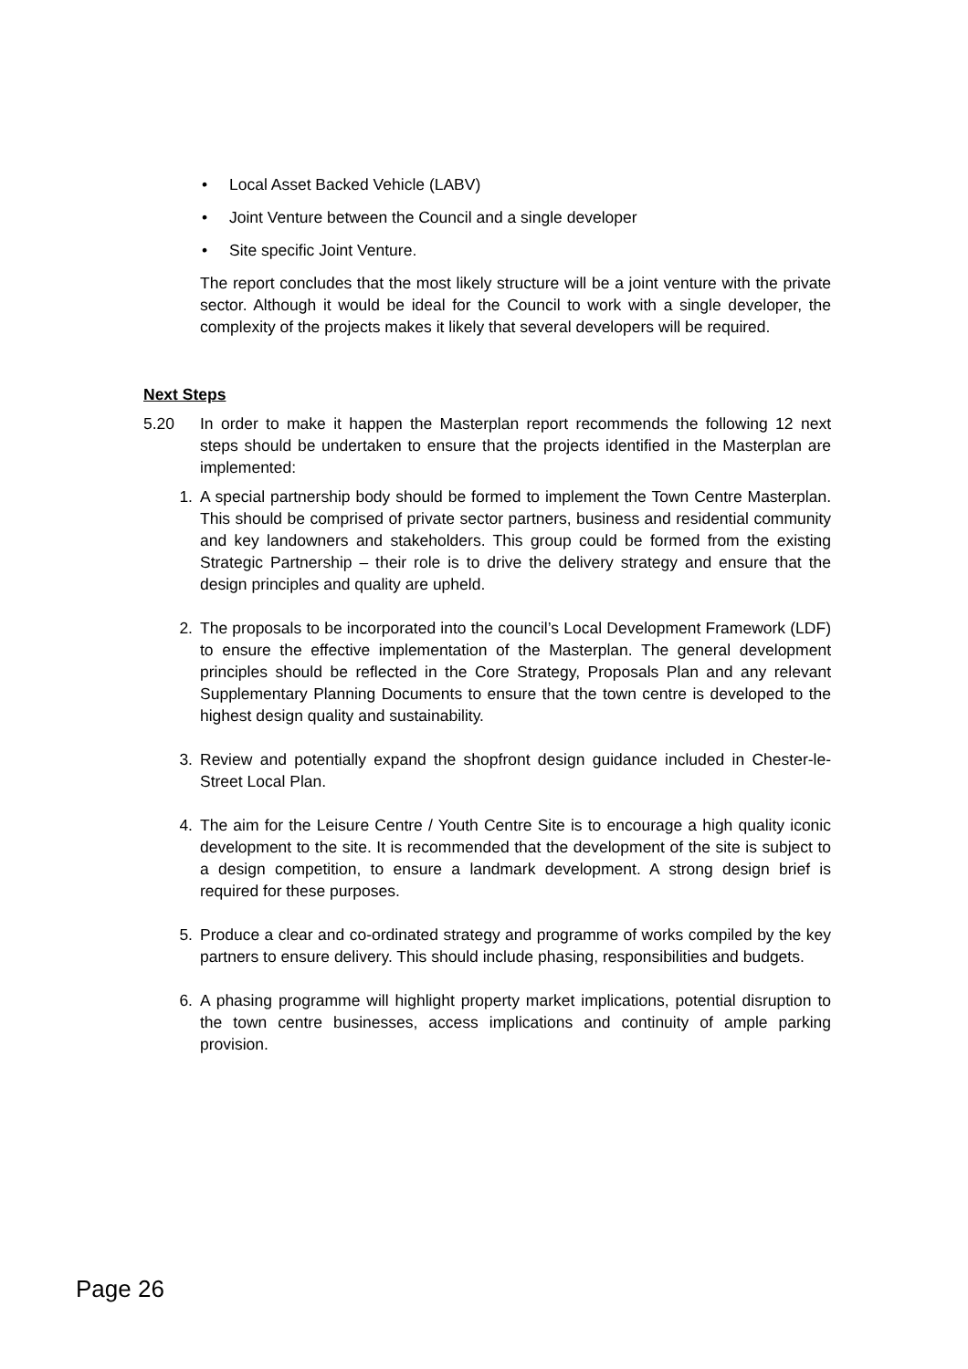• Local Asset Backed Vehicle (LABV)
• Joint Venture between the Council and a single developer
• Site specific Joint Venture.
The report concludes that the most likely structure will be a joint venture with the private sector. Although it would be ideal for the Council to work with a single developer, the complexity of the projects makes it likely that several developers will be required.
Next Steps
5.20 In order to make it happen the Masterplan report recommends the following 12 next steps should be undertaken to ensure that the projects identified in the Masterplan are implemented:
1. A special partnership body should be formed to implement the Town Centre Masterplan. This should be comprised of private sector partners, business and residential community and key landowners and stakeholders. This group could be formed from the existing Strategic Partnership – their role is to drive the delivery strategy and ensure that the design principles and quality are upheld.
2. The proposals to be incorporated into the council’s Local Development Framework (LDF) to ensure the effective implementation of the Masterplan. The general development principles should be reflected in the Core Strategy, Proposals Plan and any relevant Supplementary Planning Documents to ensure that the town centre is developed to the highest design quality and sustainability.
3. Review and potentially expand the shopfront design guidance included in Chester-le-Street Local Plan.
4. The aim for the Leisure Centre / Youth Centre Site is to encourage a high quality iconic development to the site. It is recommended that the development of the site is subject to a design competition, to ensure a landmark development. A strong design brief is required for these purposes.
5. Produce a clear and co-ordinated strategy and programme of works compiled by the key partners to ensure delivery. This should include phasing, responsibilities and budgets.
6. A phasing programme will highlight property market implications, potential disruption to the town centre businesses, access implications and continuity of ample parking provision.
Page 26